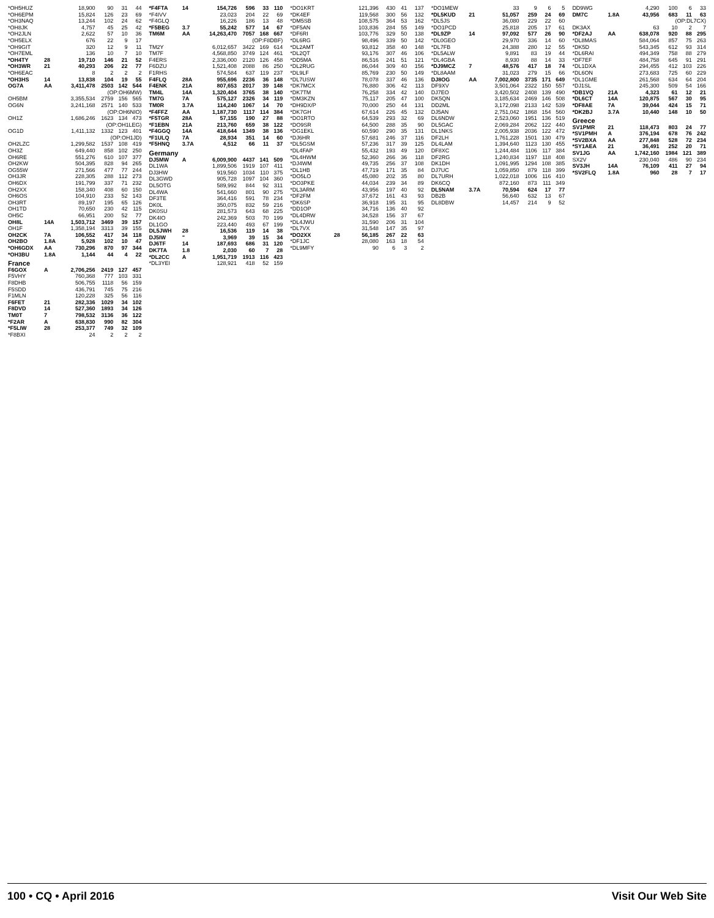| *OH5HUZ | | 18,900 | 90 | 31 | 44 |
| *OH6EPM | | 15,824 | 126 | 23 | 69 |
| *OH3NAQ | | 13,244 | 102 | 24 | 62 |
| *OH8JK | | 4,757 | 45 | 25 | 42 |
| *OH2JLN | | 2,622 | 57 | 10 | 36 |
| *OH5ELX | | 676 | 22 | 9 | 17 |
| *OH9GIT | | 320 | 12 | 9 | 11 |
| *OH7EML | | 136 | 10 | 7 | 10 |
| *OH4TY | 28 | 19,710 | 146 | 21 | 52 |
| *OH3WR | 21 | 40,293 | 206 | 22 | 77 |
| *OH6EAC | | 8 | 2 | 2 | 2 |
| *OH3HS | 14 | 13,838 | 104 | 19 | 55 |
| OG7A | AA | 3,411,478 | 2503 | 142 | 544 |
| (OP:OH6MW) | | | | | |
| OH5BM | | 3,355,534 | 2759 | 156 | 565 |
| OG6N | | 3,241,168 | 2571 | 140 | 533 |
| (OP:OH6NIO) | | | | | |
| OH1Z | | 1,686,246 | 1623 | 134 | 473 |
| (OP:OH1LEG) | | | | | |
| OG1D | | 1,411,132 | 1332 | 123 | 401 |
| (OP:OH1JD) | | | | | |
| OH2LZC | | 1,299,582 | 1537 | 108 | 419 |
| OH3Z | | 649,440 | 858 | 102 | 250 |
| OH6RE | | 551,276 | 610 | 107 | 377 |
| OH2KW | | 504,395 | 828 | 94 | 265 |
| OG55W | | 271,566 | 477 | 77 | 244 |
| OH3JR | | 228,305 | 288 | 112 | 273 |
| OH6DX | | 191,799 | 337 | 71 | 232 |
| OH2XX | | 158,340 | 408 | 60 | 150 |
| OH6OS | | 104,910 | 233 | 52 | 143 |
| OH3RT | | 89,197 | 195 | 65 | 126 |
| OH1TD | | 70,650 | 230 | 42 | 115 |
| OH5C | | 66,951 | 200 | 52 | 77 |
| OH8L | 14A | 1,503,712 | 3469 | 39 | 157 |
| OH1F | | 1,358,194 | 3313 | 39 | 155 |
| OH2CK | 7A | 106,552 | 417 | 34 | 118 |
| OH2BO | 1.8A | 5,928 | 102 | 10 | 47 |
| *OH6GDX | AA | 730,296 | 870 | 97 | 344 |
| *OH3BU | 1.8A | 1,144 | 44 | 4 | 22 |
| France | | | | | |
| F6GOX | A | 2,706,256 | 2419 | 127 | 457 |
| F5VHY | | 760,368 | 777 | 103 | 331 |
| F8DHB | | 506,755 | 1118 | 56 | 159 |
| F5SDD | | 436,791 | 745 | 75 | 216 |
| F1MLN | | 120,228 | 325 | 56 | 116 |
| F6FET | 21 | 282,336 | 1029 | 34 | 102 |
| F8DVD | 14 | 527,360 | 1893 | 34 | 126 |
| TM0T | 7 | 798,532 | 3136 | 36 | 122 |
| *F2AR | A | 638,830 | 990 | 82 | 304 |
| *F5LIW | 28 | 253,377 | 749 | 32 | 109 |
| *F8BXI | | 24 | 2 | 2 | 2 |
| *F4FTA | 14 | 154,726 | 596 | 33 | 110 |
| *F4IVV | | 23,023 | 204 | 22 | 69 |
| *F4GLQ | | 16,226 | 186 | 13 | 48 |
| *F5BEG | 3.7 | 55,242 | 577 | 14 | 67 |
| TM6M | AA | 14,263,470 | 7057 | 168 | 667 |
| (OP:F8DBF) | | | | | |
| TM2Y | | 6,012,657 | 3422 | 169 | 614 |
| TM7F | | 4,568,850 | 3749 | 124 | 461 |
| F4ERS | | 2,336,000 | 2120 | 126 | 458 |
| F6DZU | | 1,521,408 | 2088 | 86 | 250 |
| F1RHS | | 574,584 | 637 | 119 | 237 |
| F4FLQ | 28A | 955,696 | 2236 | 36 | 148 |
| F4ENK | 21A | 807,653 | 2017 | 39 | 148 |
| TM4L | 14A | 1,320,404 | 3765 | 38 | 140 |
| TM7G | 7A | 575,127 | 2326 | 34 | 119 |
| TM0R | 3.7A | 114,240 | 1067 | 14 | 70 |
| *F4FFZ | AA | 1,187,730 | 1117 | 114 | 384 |
| *F5TGR | 28A | 57,155 | 190 | 27 | 88 |
| *F1EBN | 21A | 213,760 | 659 | 38 | 122 |
| *F4GGQ | 14A | 418,644 | 1349 | 38 | 136 |
| *F1ULQ | 7A | 28,934 | 351 | 14 | 60 |
| *F5HNQ | 3.7A | 4,512 | 66 | 11 | 37 |
| Germany | | | | | |
| DJ5MW | A | 6,009,900 | 4437 | 141 | 509 |
| DL1WA | | 1,899,506 | 1919 | 107 | 411 |
| DJ3HW | | 919,560 | 1034 | 110 | 375 |
| DL3GWD | | 905,728 | 1097 | 104 | 360 |
| DL5OTG | | 589,992 | 844 | 92 | 311 |
| DL4WA | | 541,660 | 801 | 90 | 275 |
| DF3TE | | 364,416 | 591 | 78 | 234 |
| DK0L | | 350,075 | 832 | 59 | 216 |
| DK0SU | | 281,573 | 643 | 68 | 225 |
| DK4IO | | 242,369 | 503 | 70 | 199 |
| DL1GO | | 223,440 | 493 | 67 | 199 |
| DL5JWH | 28 | 16,536 | 119 | 14 | 38 |
| DJ5IW | " | 3,969 | 39 | 15 | 34 |
| DJ6TF | 14 | 187,693 | 686 | 31 | 120 |
| DK7TA | 1.8 | 2,030 | 60 | 7 | 28 |
| *DL2CC | A | 1,951,719 | 1913 | 116 | 423 |
| *DL3YEI | | 128,921 | 418 | 52 | 159 |
| *DO1KRT | | 121,396 | 430 | 41 | 137 |
| *DK4EF | | 119,568 | 300 | 56 | 132 |
| *DM5SB | | 108,575 | 364 | 53 | 162 |
| *DF5AN | | 103,836 | 284 | 55 | 149 |
| *DF6RI | | 103,776 | 329 | 50 | 138 |
| *DL6RG | | 98,496 | 339 | 50 | 142 |
| *DL2AMT | | 93,812 | 358 | 40 | 148 |
| *DL2QT | | 93,176 | 307 | 46 | 106 |
| *DD5MA | | 86,516 | 241 | 51 | 121 |
| *DL2RUG | | 86,044 | 309 | 40 | 156 |
| *DL9LF | | 85,769 | 230 | 50 | 149 |
| *DL7USW | | 78,078 | 337 | 46 | 136 |
| *DK7MCX | | 76,880 | 306 | 42 | 113 |
| *DK7TM | | 76,258 | 334 | 42 | 140 |
| *DM3KZN | | 75,117 | 205 | 47 | 100 |
| *DH9DX/P | | 70,000 | 250 | 44 | 131 |
| *DK7GH | | 67,614 | 226 | 45 | 132 |
| *DO1RTO | | 64,539 | 293 | 32 | 69 |
| *DO9SR | | 64,500 | 288 | 35 | 90 |
| *DG1EKL | | 60,590 | 290 | 35 | 131 |
| *DJ6HR | | 57,681 | 246 | 37 | 116 |
| *DL5GSM | | 57,236 | 317 | 39 | 125 |
| *DL4FAP | | 55,432 | 193 | 49 | 120 |
| *DL4HWM | | 52,360 | 266 | 36 | 118 |
| *DJ4WM | | 49,735 | 256 | 37 | 108 |
| *DL1HB | | 47,719 | 171 | 35 | 84 |
| *DO5LO | | 45,080 | 202 | 35 | 80 |
| *DO3PKE | | 44,034 | 239 | 34 | 89 |
| *DL3ARM | | 43,956 | 197 | 40 | 92 |
| *DF2FM | | 37,672 | 161 | 43 | 93 |
| *DK6SP | | 36,918 | 195 | 31 | 95 |
| *DD1OP | | 34,716 | 136 | 40 | 92 |
| *DL4DRW | | 34,528 | 156 | 37 | 67 |
| *DL4JWU | | 31,590 | 206 | 31 | 104 |
| *DL7VX | | 31,548 | 147 | 35 | 97 |
| *DO2XX | 28 | 56,185 | 267 | 22 | 63 |
| *DF1JC | | 28,080 | 163 | 18 | 54 |
| *DL9MFY | | 90 | 6 | 3 | 2 |
| *DO1MEW | | 33 | 9 | 6 | 5 |
| *DL5KUD | 21 | 51,057 | 259 | 24 | 69 |
| *DL5JS | | 36,080 | 229 | 22 | 60 |
| *DO1PCD | | 25,818 | 205 | 17 | 61 |
| *DL9ZP | 14 | 97,092 | 577 | 26 | 90 |
| *DL0GEO | | 29,970 | 336 | 14 | 60 |
| *DL7FB | | 24,388 | 280 | 12 | 55 |
| *DL5ALW | | 9,891 | 83 | 19 | 44 |
| *DL4GBA | | 8,930 | 88 | 14 | 33 |
| *DJ9MCZ | 7 | 48,576 | 417 | 18 | 74 |
| *DL8AAM | | 31,023 | 279 | 15 | 66 |
| DJ8OG | AA | 7,002,800 | 3735 | 171 | 649 |
| DF9XV | | 3,501,064 | 2322 | 150 | 557 |
| DJ7EO | | 3,420,502 | 2408 | 139 | 490 |
| DK5QN | | 3,185,634 | 2469 | 146 | 508 |
| DD2ML | | 3,172,098 | 2133 | 142 | 539 |
| DJ5AN | | 2,751,042 | 1868 | 154 | 560 |
| DL6NDW | | 2,523,060 | 1951 | 136 | 519 |
| DL5GAC | | 2,069,284 | 2062 | 122 | 440 |
| DL1NKS | | 2,005,938 | 2036 | 122 | 472 |
| DF2LH | | 1,761,228 | 1501 | 130 | 479 |
| DL4LAM | | 1,394,640 | 1123 | 130 | 455 |
| DF8XC | | 1,244,484 | 1106 | 117 | 384 |
| DF2RG | | 1,240,834 | 1197 | 118 | 408 |
| DK1DH | | 1,091,995 | 1294 | 108 | 385 |
| DJ7UC | | 1,059,850 | 879 | 118 | 399 |
| DL7URH | | 1,022,018 | 1006 | 116 | 410 |
| DK6CQ | | 872,160 | 873 | 111 | 349 |
| DL5NAM | 3.7A | 70,594 | 624 | 17 | 77 |
| DB2B | | 56,640 | 632 | 13 | 67 |
| DL8DBW | | 14,457 | 214 | 9 | 52 |
| DD9WG | | 4,290 | 100 | 6 | 33 |
| DM7C | 1.8A | 43,956 | 683 | 11 | 63 |
| (OP:DL7CX) | | | | | |
| DK3AX | | 63 | 10 | 2 | 7 |
| *DF2AJ | AA | 638,078 | 920 | 88 | 295 |
| *DL8MAS | | 584,064 | 857 | 75 | 263 |
| *DK5D | | 543,345 | 612 | 93 | 314 |
| *DL6RAI | | 494,349 | 758 | 88 | 279 |
| *DF7EF | | 484,758 | 645 | 91 | 291 |
| *DL1DXA | | 294,455 | 412 | 103 | 226 |
| *DL6ON | | 273,683 | 725 | 60 | 229 |
| *DL1GME | | 261,568 | 634 | 64 | 204 |
| *DJ1SL | | 245,300 | 509 | 54 | 166 |
| *DB1VQ | 21A | 4,323 | 61 | 12 | 21 |
| *DL6CT | 14A | 120,875 | 567 | 30 | 95 |
| *DF8AE | 7A | 39,044 | 424 | 15 | 71 |
| *DK2BJ | 3.7A | 10,440 | 148 | 10 | 50 |
| Greece | | | | | |
| SV1PMR | 21 | 118,473 | 803 | 24 | 77 |
| *SV1PMH | A | 376,194 | 678 | 76 | 242 |
| *SV2BXA | AA | 277,848 | 528 | 72 | 234 |
| *SY1AEA | 21 | 36,491 | 252 | 20 | 71 |
| SV1JG | AA | 1,742,160 | 1984 | 121 | 389 |
| SX2V | | 230,040 | 486 | 90 | 234 |
| SV3JH | 14A | 76,109 | 411 | 27 | 94 |
| *SV2FLQ | 1.8A | 960 | 28 | 7 | 17 |
100 • CQ • April 2016 Visit Our Web Site